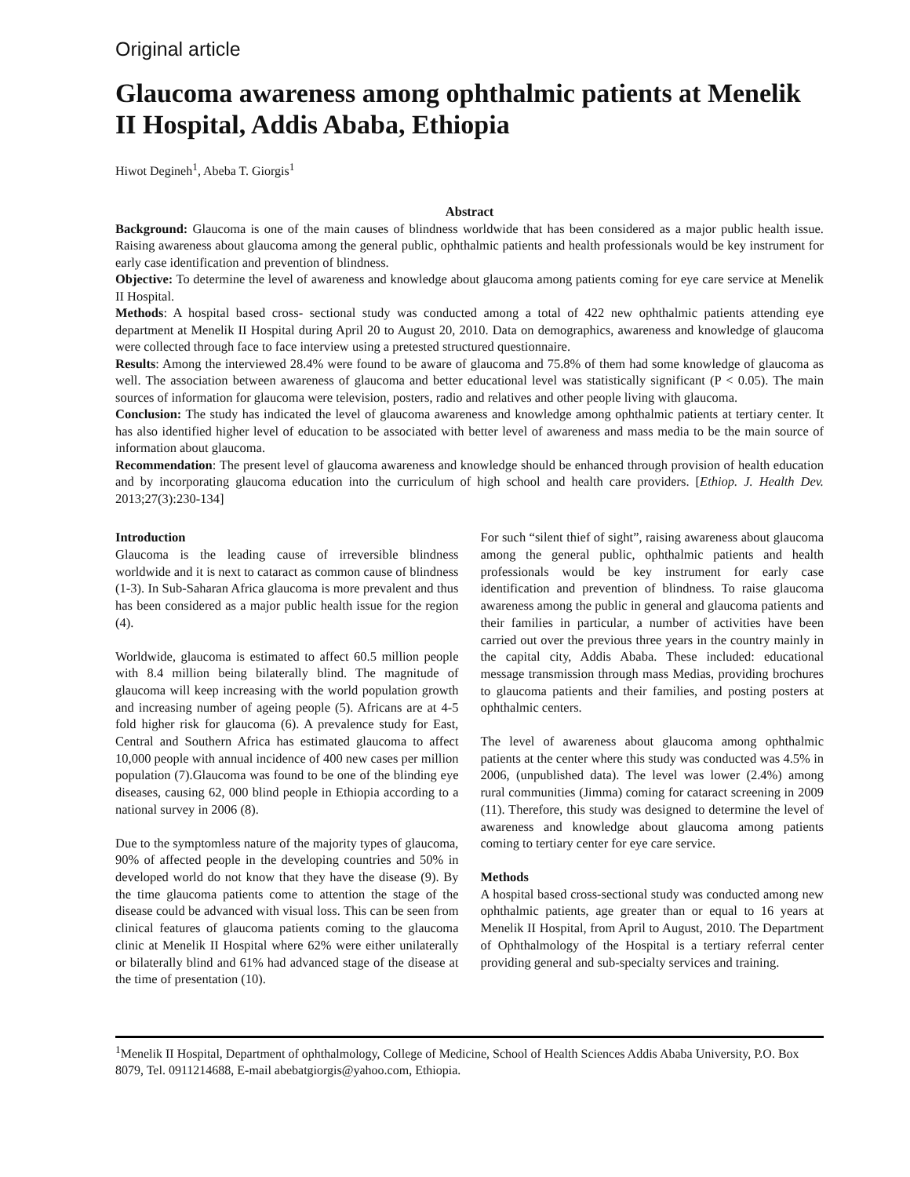Original article
Glaucoma awareness among ophthalmic patients at Menelik II Hospital, Addis Ababa, Ethiopia
Hiwot Degineh<sup>1</sup>, Abeba T. Giorgis<sup>1</sup>
Abstract
Background: Glaucoma is one of the main causes of blindness worldwide that has been considered as a major public health issue. Raising awareness about glaucoma among the general public, ophthalmic patients and health professionals would be key instrument for early case identification and prevention of blindness.
Objective: To determine the level of awareness and knowledge about glaucoma among patients coming for eye care service at Menelik II Hospital.
Methods: A hospital based cross- sectional study was conducted among a total of 422 new ophthalmic patients attending eye department at Menelik II Hospital during April 20 to August 20, 2010. Data on demographics, awareness and knowledge of glaucoma were collected through face to face interview using a pretested structured questionnaire.
Results: Among the interviewed 28.4% were found to be aware of glaucoma and 75.8% of them had some knowledge of glaucoma as well. The association between awareness of glaucoma and better educational level was statistically significant (P < 0.05). The main sources of information for glaucoma were television, posters, radio and relatives and other people living with glaucoma.
Conclusion: The study has indicated the level of glaucoma awareness and knowledge among ophthalmic patients at tertiary center. It has also identified higher level of education to be associated with better level of awareness and mass media to be the main source of information about glaucoma.
Recommendation: The present level of glaucoma awareness and knowledge should be enhanced through provision of health education and by incorporating glaucoma education into the curriculum of high school and health care providers. [Ethiop. J. Health Dev. 2013;27(3):230-134]
Introduction
Glaucoma is the leading cause of irreversible blindness worldwide and it is next to cataract as common cause of blindness (1-3). In Sub-Saharan Africa glaucoma is more prevalent and thus has been considered as a major public health issue for the region (4).
Worldwide, glaucoma is estimated to affect 60.5 million people with 8.4 million being bilaterally blind. The magnitude of glaucoma will keep increasing with the world population growth and increasing number of ageing people (5). Africans are at 4-5 fold higher risk for glaucoma (6). A prevalence study for East, Central and Southern Africa has estimated glaucoma to affect 10,000 people with annual incidence of 400 new cases per million population (7).Glaucoma was found to be one of the blinding eye diseases, causing 62, 000 blind people in Ethiopia according to a national survey in 2006 (8).
Due to the symptomless nature of the majority types of glaucoma, 90% of affected people in the developing countries and 50% in developed world do not know that they have the disease (9). By the time glaucoma patients come to attention the stage of the disease could be advanced with visual loss. This can be seen from clinical features of glaucoma patients coming to the glaucoma clinic at Menelik II Hospital where 62% were either unilaterally or bilaterally blind and 61% had advanced stage of the disease at the time of presentation (10).
For such “silent thief of sight”, raising awareness about glaucoma among the general public, ophthalmic patients and health professionals would be key instrument for early case identification and prevention of blindness. To raise glaucoma awareness among the public in general and glaucoma patients and their families in particular, a number of activities have been carried out over the previous three years in the country mainly in the capital city, Addis Ababa. These included: educational message transmission through mass Medias, providing brochures to glaucoma patients and their families, and posting posters at ophthalmic centers.
The level of awareness about glaucoma among ophthalmic patients at the center where this study was conducted was 4.5% in 2006, (unpublished data). The level was lower (2.4%) among rural communities (Jimma) coming for cataract screening in 2009 (11). Therefore, this study was designed to determine the level of awareness and knowledge about glaucoma among patients coming to tertiary center for eye care service.
Methods
A hospital based cross-sectional study was conducted among new ophthalmic patients, age greater than or equal to 16 years at Menelik II Hospital, from April to August, 2010. The Department of Ophthalmology of the Hospital is a tertiary referral center providing general and sub-specialty services and training.
<sup>1</sup> Menelik II Hospital, Department of ophthalmology, College of Medicine, School of Health Sciences Addis Ababa University, P.O. Box 8079, Tel. 0911214688, E-mail abebatgiorgis@yahoo.com, Ethiopia.